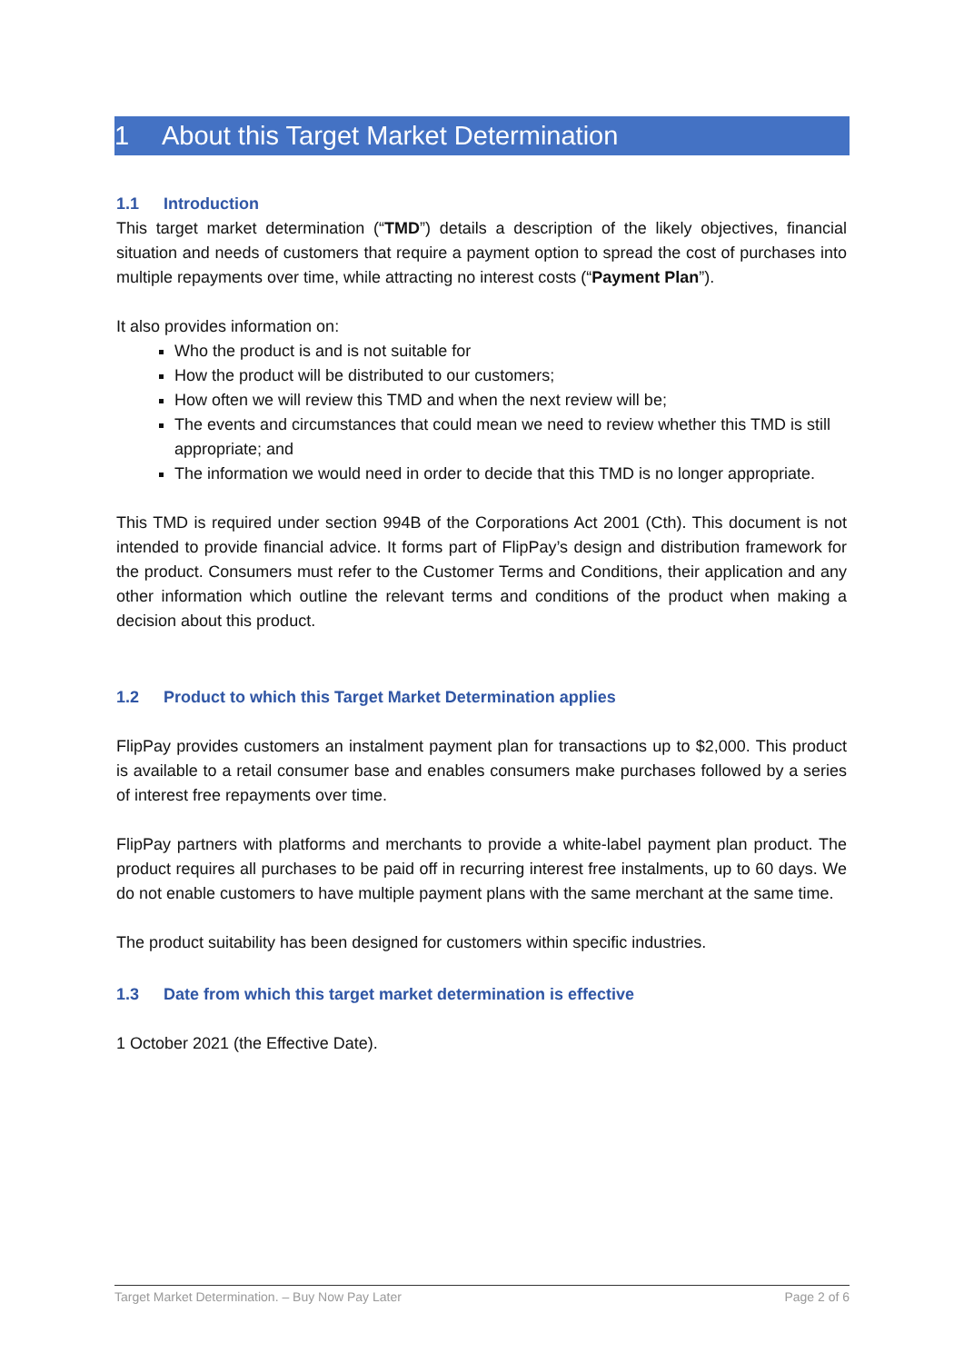1 About this Target Market Determination
1.1 Introduction
This target market determination (“TMD”) details a description of the likely objectives, financial situation and needs of customers that require a payment option to spread the cost of purchases into multiple repayments over time, while attracting no interest costs (“Payment Plan”).
It also provides information on:
Who the product is and is not suitable for
How the product will be distributed to our customers;
How often we will review this TMD and when the next review will be;
The events and circumstances that could mean we need to review whether this TMD is still appropriate; and
The information we would need in order to decide that this TMD is no longer appropriate.
This TMD is required under section 994B of the Corporations Act 2001 (Cth). This document is not intended to provide financial advice. It forms part of FlipPay’s design and distribution framework for the product. Consumers must refer to the Customer Terms and Conditions, their application and any other information which outline the relevant terms and conditions of the product when making a decision about this product.
1.2 Product to which this Target Market Determination applies
FlipPay provides customers an instalment payment plan for transactions up to $2,000. This product is available to a retail consumer base and enables consumers make purchases followed by a series of interest free repayments over time.
FlipPay partners with platforms and merchants to provide a white-label payment plan product. The product requires all purchases to be paid off in recurring interest free instalments, up to 60 days. We do not enable customers to have multiple payment plans with the same merchant at the same time.
The product suitability has been designed for customers within specific industries.
1.3 Date from which this target market determination is effective
1 October 2021 (the Effective Date).
Target Market Determination. – Buy Now Pay Later Page 2 of 6